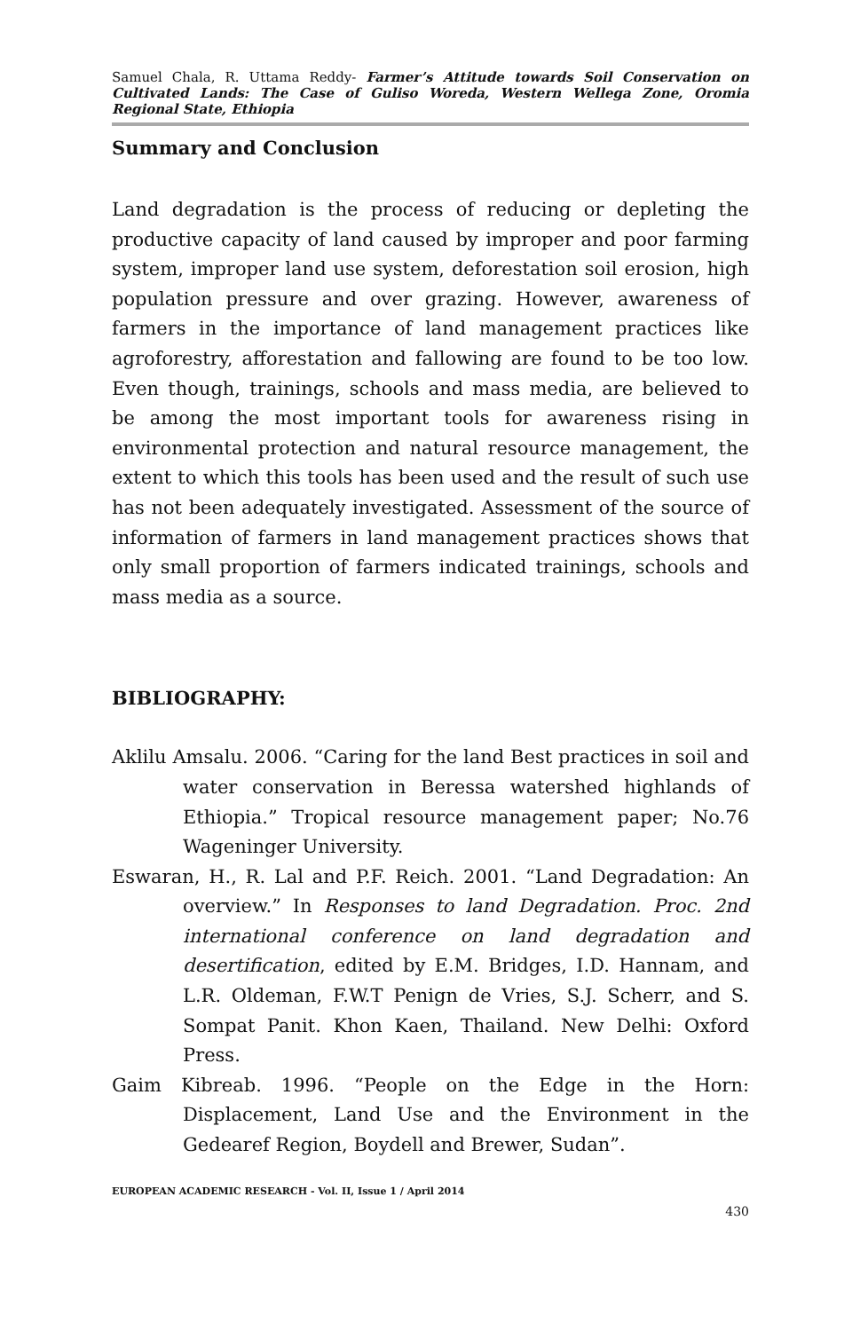Samuel Chala, R. Uttama Reddy- Farmer’s Attitude towards Soil Conservation on Cultivated Lands: The Case of Guliso Woreda, Western Wellega Zone, Oromia Regional State, Ethiopia
Summary and Conclusion
Land degradation is the process of reducing or depleting the productive capacity of land caused by improper and poor farming system, improper land use system, deforestation soil erosion, high population pressure and over grazing. However, awareness of farmers in the importance of land management practices like agroforestry, afforestation and fallowing are found to be too low. Even though, trainings, schools and mass media, are believed to be among the most important tools for awareness rising in environmental protection and natural resource management, the extent to which this tools has been used and the result of such use has not been adequately investigated. Assessment of the source of information of farmers in land management practices shows that only small proportion of farmers indicated trainings, schools and mass media as a source.
BIBLIOGRAPHY:
Aklilu Amsalu. 2006. “Caring for the land Best practices in soil and water conservation in Beressa watershed highlands of Ethiopia.” Tropical resource management paper; No.76 Wageninger University.
Eswaran, H., R. Lal and P.F. Reich. 2001. “Land Degradation: An overview.” In Responses to land Degradation. Proc. 2nd international conference on land degradation and desertification, edited by E.M. Bridges, I.D. Hannam, and L.R. Oldeman, F.W.T Penign de Vries, S.J. Scherr, and S. Sompat Panit. Khon Kaen, Thailand. New Delhi: Oxford Press.
Gaim Kibreab. 1996. “People on the Edge in the Horn: Displacement, Land Use and the Environment in the Gedearef Region, Boydell and Brewer, Sudan”.
EUROPEAN ACADEMIC RESEARCH - Vol. II, Issue 1 / April 2014
430